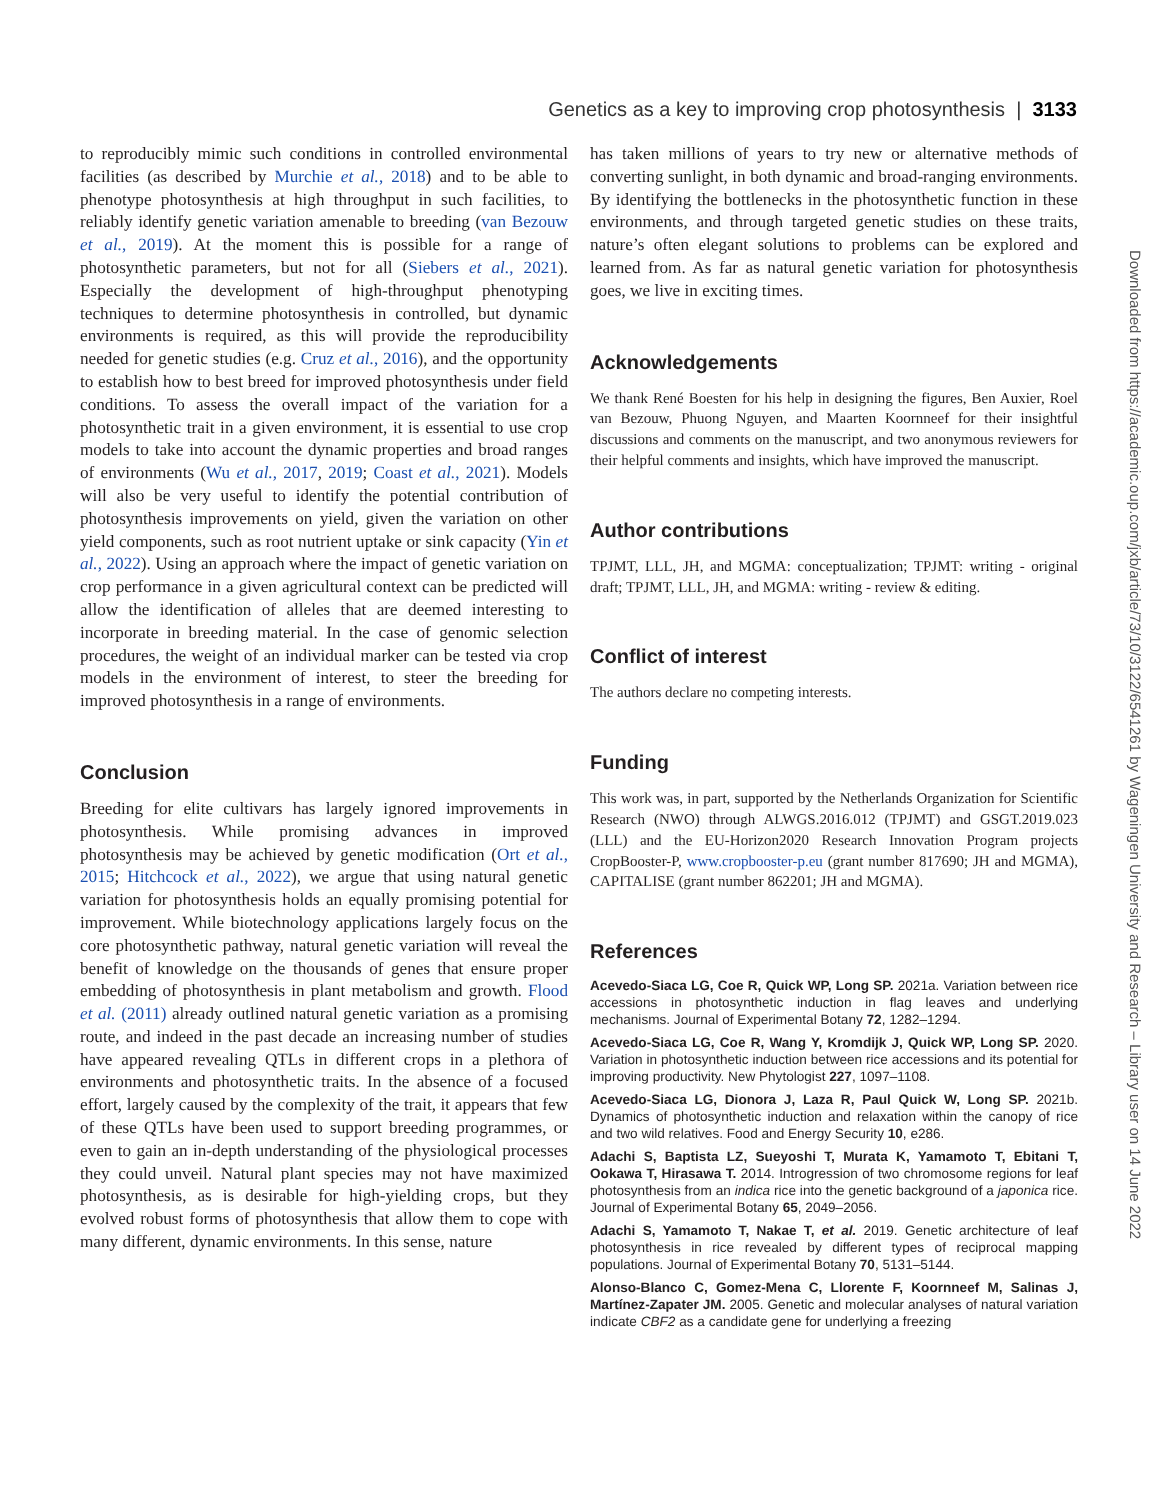Genetics as a key to improving crop photosynthesis | 3133
to reproducibly mimic such conditions in controlled environmental facilities (as described by Murchie et al., 2018) and to be able to phenotype photosynthesis at high throughput in such facilities, to reliably identify genetic variation amenable to breeding (van Bezouw et al., 2019). At the moment this is possible for a range of photosynthetic parameters, but not for all (Siebers et al., 2021). Especially the development of high-throughput phenotyping techniques to determine photosynthesis in controlled, but dynamic environments is required, as this will provide the reproducibility needed for genetic studies (e.g. Cruz et al., 2016), and the opportunity to establish how to best breed for improved photosynthesis under field conditions. To assess the overall impact of the variation for a photosynthetic trait in a given environment, it is essential to use crop models to take into account the dynamic properties and broad ranges of environments (Wu et al., 2017, 2019; Coast et al., 2021). Models will also be very useful to identify the potential contribution of photosynthesis improvements on yield, given the variation on other yield components, such as root nutrient uptake or sink capacity (Yin et al., 2022). Using an approach where the impact of genetic variation on crop performance in a given agricultural context can be predicted will allow the identification of alleles that are deemed interesting to incorporate in breeding material. In the case of genomic selection procedures, the weight of an individual marker can be tested via crop models in the environment of interest, to steer the breeding for improved photosynthesis in a range of environments.
Conclusion
Breeding for elite cultivars has largely ignored improvements in photosynthesis. While promising advances in improved photosynthesis may be achieved by genetic modification (Ort et al., 2015; Hitchcock et al., 2022), we argue that using natural genetic variation for photosynthesis holds an equally promising potential for improvement. While biotechnology applications largely focus on the core photosynthetic pathway, natural genetic variation will reveal the benefit of knowledge on the thousands of genes that ensure proper embedding of photosynthesis in plant metabolism and growth. Flood et al. (2011) already outlined natural genetic variation as a promising route, and indeed in the past decade an increasing number of studies have appeared revealing QTLs in different crops in a plethora of environments and photosynthetic traits. In the absence of a focused effort, largely caused by the complexity of the trait, it appears that few of these QTLs have been used to support breeding programmes, or even to gain an in-depth understanding of the physiological processes they could unveil. Natural plant species may not have maximized photosynthesis, as is desirable for high-yielding crops, but they evolved robust forms of photosynthesis that allow them to cope with many different, dynamic environments. In this sense, nature
has taken millions of years to try new or alternative methods of converting sunlight, in both dynamic and broad-ranging environments. By identifying the bottlenecks in the photosynthetic function in these environments, and through targeted genetic studies on these traits, nature’s often elegant solutions to problems can be explored and learned from. As far as natural genetic variation for photosynthesis goes, we live in exciting times.
Acknowledgements
We thank René Boesten for his help in designing the figures, Ben Auxier, Roel van Bezouw, Phuong Nguyen, and Maarten Koornneef for their insightful discussions and comments on the manuscript, and two anonymous reviewers for their helpful comments and insights, which have improved the manuscript.
Author contributions
TPJMT, LLL, JH, and MGMA: conceptualization; TPJMT: writing - original draft; TPJMT, LLL, JH, and MGMA: writing - review & editing.
Conflict of interest
The authors declare no competing interests.
Funding
This work was, in part, supported by the Netherlands Organization for Scientific Research (NWO) through ALWGS.2016.012 (TPJMT) and GSGT.2019.023 (LLL) and the EU-Horizon2020 Research Innovation Program projects CropBooster-P, www.cropbooster-p.eu (grant number 817690; JH and MGMA), CAPITALISE (grant number 862201; JH and MGMA).
References
Acevedo-Siaca LG, Coe R, Quick WP, Long SP. 2021a. Variation between rice accessions in photosynthetic induction in flag leaves and underlying mechanisms. Journal of Experimental Botany 72, 1282–1294.
Acevedo-Siaca LG, Coe R, Wang Y, Kromdijk J, Quick WP, Long SP. 2020. Variation in photosynthetic induction between rice accessions and its potential for improving productivity. New Phytologist 227, 1097–1108.
Acevedo-Siaca LG, Dionora J, Laza R, Paul Quick W, Long SP. 2021b. Dynamics of photosynthetic induction and relaxation within the canopy of rice and two wild relatives. Food and Energy Security 10, e286.
Adachi S, Baptista LZ, Sueyoshi T, Murata K, Yamamoto T, Ebitani T, Ookawa T, Hirasawa T. 2014. Introgression of two chromosome regions for leaf photosynthesis from an indica rice into the genetic background of a japonica rice. Journal of Experimental Botany 65, 2049–2056.
Adachi S, Yamamoto T, Nakae T, et al. 2019. Genetic architecture of leaf photosynthesis in rice revealed by different types of reciprocal mapping populations. Journal of Experimental Botany 70, 5131–5144.
Alonso-Blanco C, Gomez-Mena C, Llorente F, Koornneef M, Salinas J, Martínez-Zapater JM. 2005. Genetic and molecular analyses of natural variation indicate CBF2 as a candidate gene for underlying a freezing
Downloaded from https://academic.oup.com/jxb/article/73/10/3122/6541261 by Wageningen University and Research – Library user on 14 June 2022